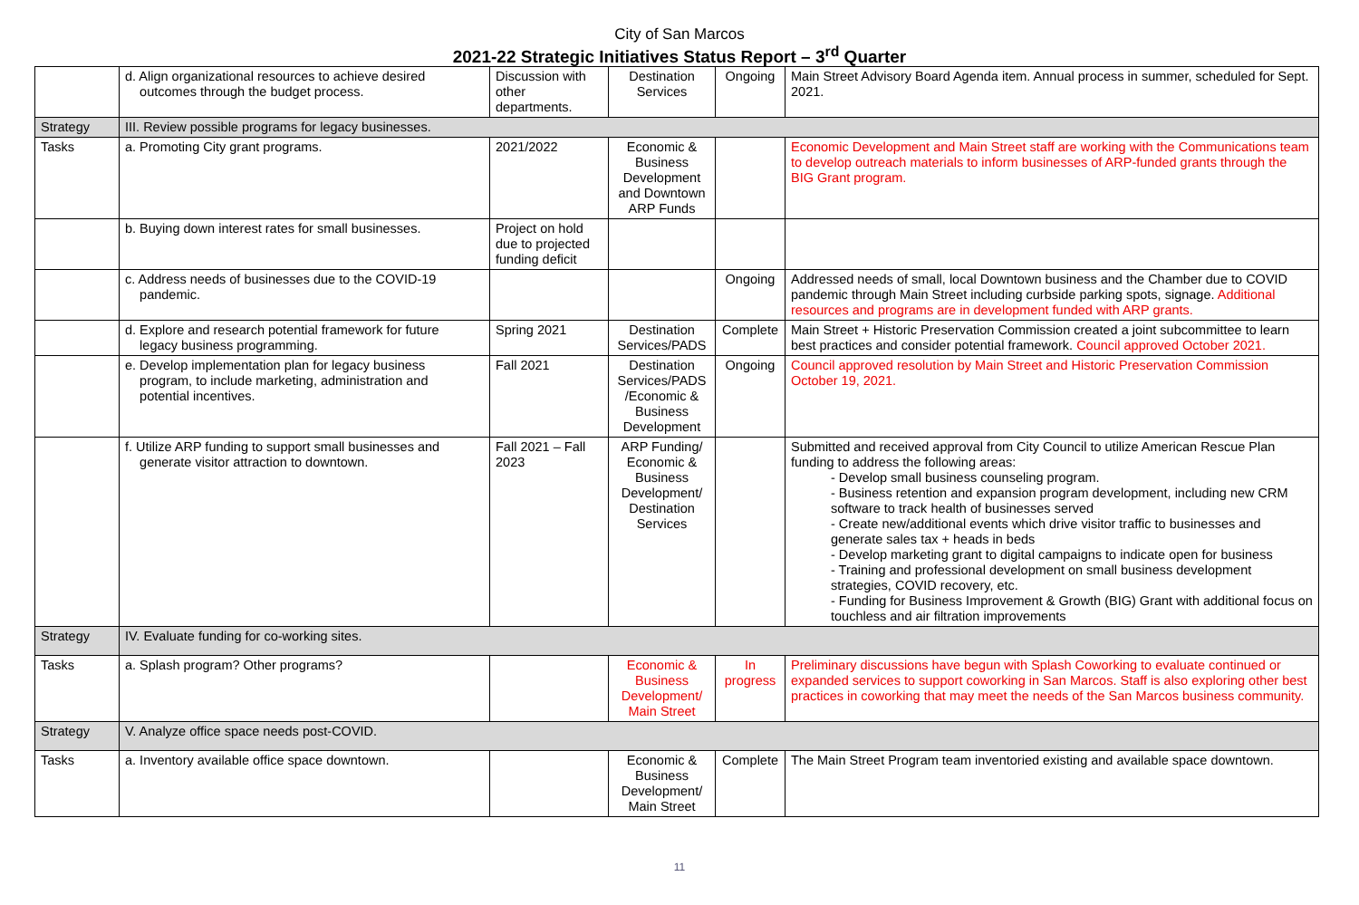City of San Marcos
2021-22 Strategic Initiatives Status Report – 3<sup>rd</sup> Quarter
| | d. Align organizational resources to achieve desired outcomes through the budget process. | Discussion with other departments. | Destination Services | Ongoing | Main Street Advisory Board Agenda item. Annual process in summer, scheduled for Sept. 2021. |
| Strategy | III. Review possible programs for legacy businesses. | | | | |
| Tasks | a. Promoting City grant programs. | 2021/2022 | Economic & Business Development and Downtown ARP Funds | | Economic Development and Main Street staff are working with the Communications team to develop outreach materials to inform businesses of ARP-funded grants through the BIG Grant program. |
| | b. Buying down interest rates for small businesses. | Project on hold due to projected funding deficit | | | |
| | c. Address needs of businesses due to the COVID-19 pandemic. | | | Ongoing | Addressed needs of small, local Downtown business and the Chamber due to COVID pandemic through Main Street including curbside parking spots, signage. Additional resources and programs are in development funded with ARP grants. |
| | d. Explore and research potential framework for future legacy business programming. | Spring 2021 | Destination Services/PADS | Complete | Main Street + Historic Preservation Commission created a joint subcommittee to learn best practices and consider potential framework. Council approved October 2021. |
| | e. Develop implementation plan for legacy business program, to include marketing, administration and potential incentives. | Fall 2021 | Destination Services/PADS /Economic & Business Development | Ongoing | Council approved resolution by Main Street and Historic Preservation Commission October 19, 2021. |
| | f. Utilize ARP funding to support small businesses and generate visitor attraction to downtown. | Fall 2021 – Fall 2023 | ARP Funding/ Economic & Business Development/ Destination Services | | Submitted and received approval from City Council to utilize American Rescue Plan funding to address the following areas: - Develop small business counseling program. - Business retention and expansion program development, including new CRM software to track health of businesses served - Create new/additional events which drive visitor traffic to businesses and generate sales tax + heads in beds - Develop marketing grant to digital campaigns to indicate open for business - Training and professional development on small business development strategies, COVID recovery, etc. - Funding for Business Improvement & Growth (BIG) Grant with additional focus on touchless and air filtration improvements |
| Strategy | IV. Evaluate funding for co-working sites. | | | | |
| Tasks | a. Splash program? Other programs? | | Economic & Business Development/ Main Street | In progress | Preliminary discussions have begun with Splash Coworking to evaluate continued or expanded services to support coworking in San Marcos. Staff is also exploring other best practices in coworking that may meet the needs of the San Marcos business community. |
| Strategy | V. Analyze office space needs post-COVID. | | | | |
| Tasks | a. Inventory available office space downtown. | | Economic & Business Development/ Main Street | Complete | The Main Street Program team inventoried existing and available space downtown. |
11